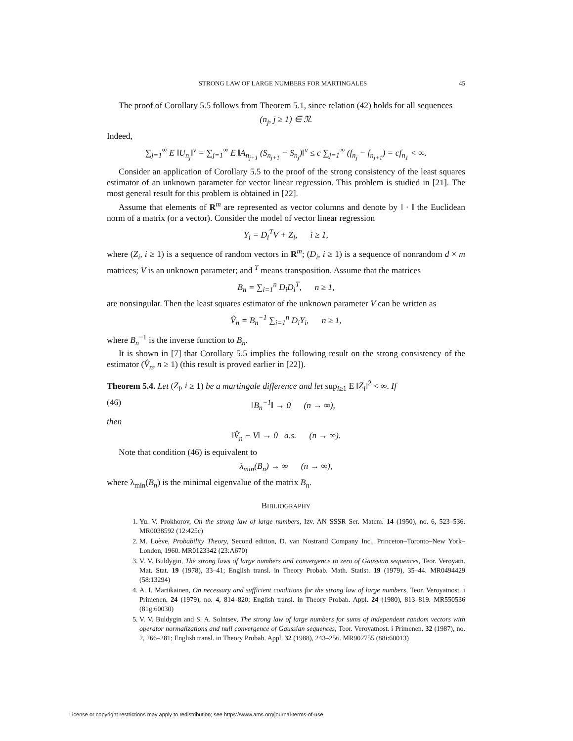STRONG LAW OF LARGE NUMBERS FOR MARTINGALES 45
The proof of Corollary 5.5 follows from Theorem 5.1, since relation (42) holds for all sequences
(n<sub>j</sub>, j ≥ 1) ∈ 𝔑.
Indeed,
∑<sub>j=1</sub><sup>∞</sup> E ‖U<sub>n<sub>j</sub></sub>‖<sup>ν</sup> = ∑<sub>j=1</sub><sup>∞</sup> E ‖A<sub>n<sub>j+1</sub></sub> (S<sub>n<sub>j+1</sub></sub> − S<sub>n<sub>j</sub></sub>)‖<sup>ν</sup> ≤ c ∑<sub>j=1</sub><sup>∞</sup> (f<sub>n<sub>j</sub></sub> − f<sub>n<sub>j+1</sub></sub>) = cf<sub>n<sub>1</sub></sub> < ∞.
Consider an application of Corollary 5.5 to the proof of the strong consistency of the least squares estimator of an unknown parameter for vector linear regression. This problem is studied in [21]. The most general result for this problem is obtained in [22].
Assume that elements of R<sup>m</sup> are represented as vector columns and denote by ‖ · ‖ the Euclidean norm of a matrix (or a vector). Consider the model of vector linear regression
Y<sub>i</sub> = D<sub>i</sub><sup>T</sup>V + Z<sub>i</sub>, i ≥ 1,
where (Z<sub>i</sub>, i ≥ 1) is a sequence of random vectors in R<sup>m</sup>; (D<sub>i</sub>, i ≥ 1) is a sequence of nonrandom d × m matrices; V is an unknown parameter; and <sup>T</sup> means transposition. Assume that the matrices
B<sub>n</sub> = ∑<sub>i=1</sub><sup>n</sup> D<sub>i</sub>D<sub>i</sub><sup>T</sup>, n ≥ 1,
are nonsingular. Then the least squares estimator of the unknown parameter V can be written as
V̂<sub>n</sub> = B<sub>n</sub><sup>−1</sup> ∑<sub>i=1</sub><sup>n</sup> D<sub>i</sub>Y<sub>i</sub>, n ≥ 1,
where B<sub>n</sub><sup>−1</sup> is the inverse function to B<sub>n</sub>.
It is shown in [7] that Corollary 5.5 implies the following result on the strong consistency of the estimator (V̂<sub>n</sub>, n ≥ 1) (this result is proved earlier in [22]).
Theorem 5.4. Let (Z<sub>i</sub>, i ≥ 1) be a martingale difference and let sup<sub>i≥1</sub> E ‖Z<sub>i</sub>‖<sup>2</sup> < ∞. If
(46) ‖B<sub>n</sub><sup>−1</sup>‖ → 0 (n → ∞),
then
‖V̂<sub>n</sub> − V‖ → 0 a.s. (n → ∞).
Note that condition (46) is equivalent to
λ<sub>min</sub>(B<sub>n</sub>) → ∞ (n → ∞),
where λ<sub>min</sub>(B<sub>n</sub>) is the minimal eigenvalue of the matrix B<sub>n</sub>.
BIBLIOGRAPHY
1. Yu. V. Prokhorov, On the strong law of large numbers, Izv. AN SSSR Ser. Matem. 14 (1950), no. 6, 523–536. MR0038592 (12:425c)
2. M. Loève, Probability Theory, Second edition, D. van Nostrand Company Inc., Princeton–Toronto–New York–London, 1960. MR0123342 (23:A670)
3. V. V. Buldygin, The strong laws of large numbers and convergence to zero of Gaussian sequences, Teor. Veroyatn. Mat. Stat. 19 (1978), 33–41; English transl. in Theory Probab. Math. Statist. 19 (1979), 35–44. MR0494429 (58:13294)
4. A. I. Martikainen, On necessary and sufficient conditions for the strong law of large numbers, Teor. Veroyatnost. i Primenen. 24 (1979), no. 4, 814–820; English transl. in Theory Probab. Appl. 24 (1980), 813–819. MR550536 (81g:60030)
5. V. V. Buldygin and S. A. Solntsev, The strong law of large numbers for sums of independent random vectors with operator normalizations and null convergence of Gaussian sequences, Teor. Veroyatnost. i Primenen. 32 (1987), no. 2, 266–281; English transl. in Theory Probab. Appl. 32 (1988), 243–256. MR902755 (88i:60013)
License or copyright restrictions may apply to redistribution; see https://www.ams.org/journal-terms-of-use